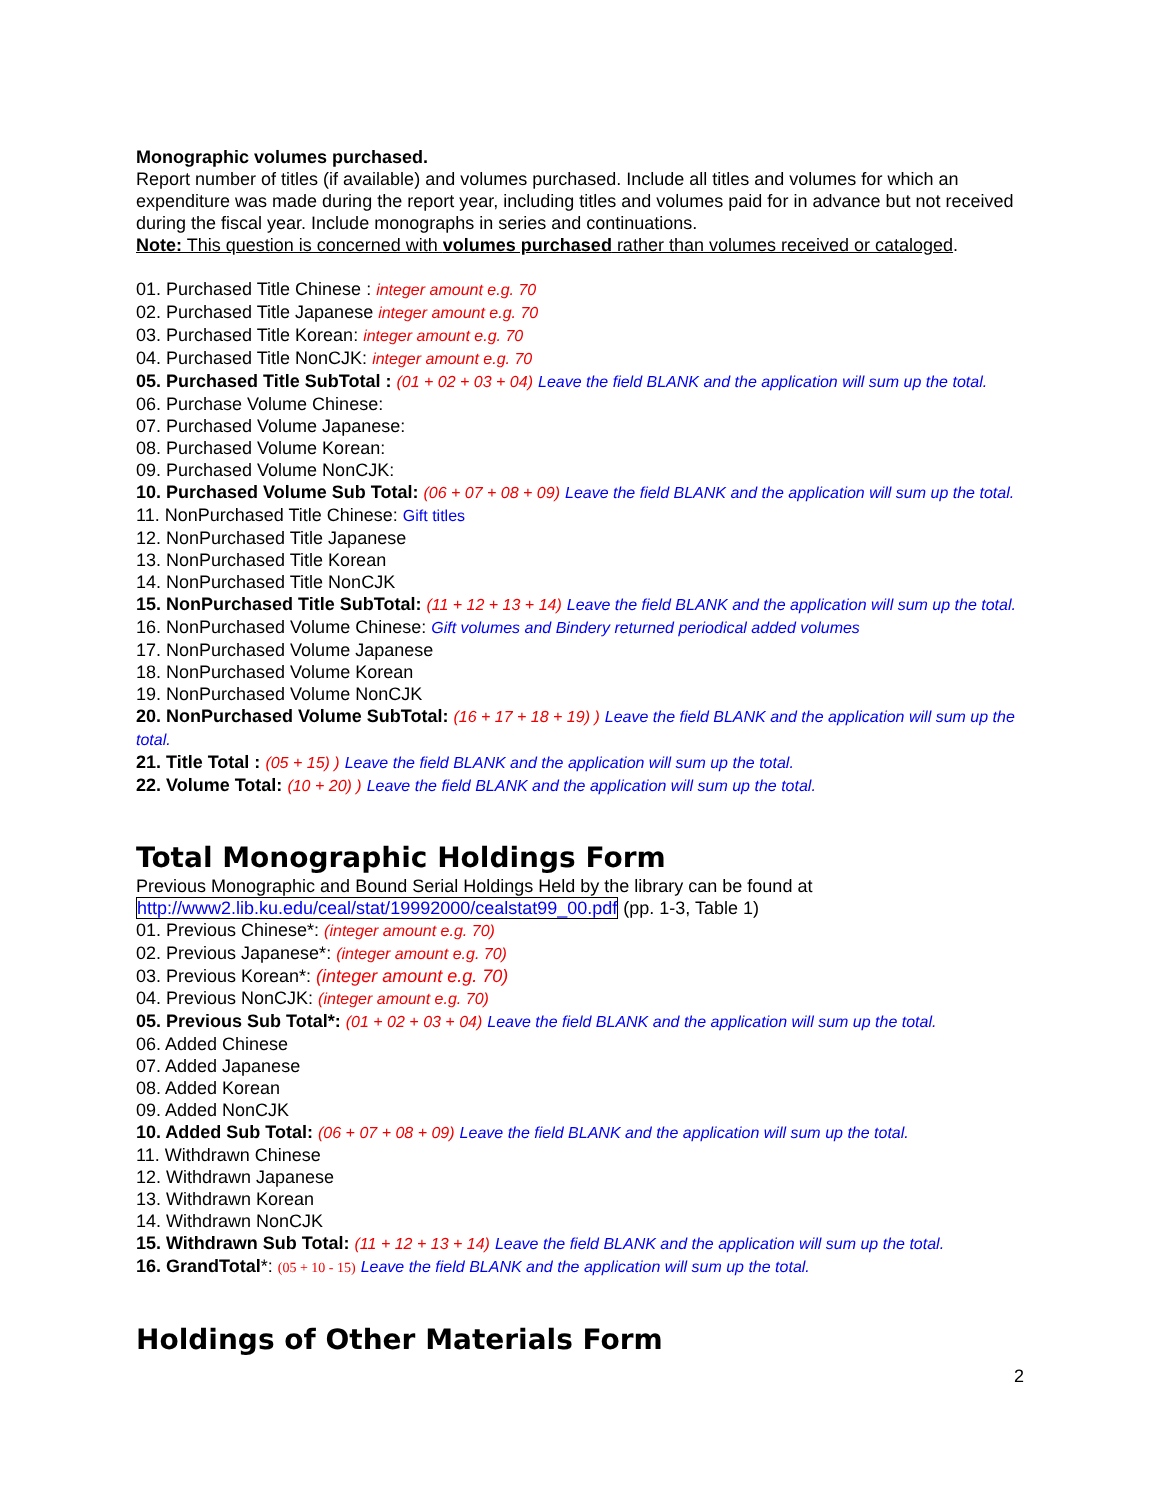Monographic volumes purchased.
Report number of titles (if available) and volumes purchased. Include all titles and volumes for which an expenditure was made during the report year, including titles and volumes paid for in advance but not received during the fiscal year. Include monographs in series and continuations.
Note: This question is concerned with volumes purchased rather than volumes received or cataloged.
01. Purchased Title Chinese : integer amount e.g. 70
02. Purchased Title Japanese integer amount e.g. 70
03. Purchased Title Korean: integer amount e.g. 70
04. Purchased Title NonCJK: integer amount e.g. 70
05. Purchased Title SubTotal : (01 + 02 + 03 + 04) Leave the field BLANK and the application will sum up the total.
06. Purchase Volume Chinese:
07. Purchased Volume Japanese:
08. Purchased Volume Korean:
09. Purchased Volume NonCJK:
10. Purchased Volume Sub Total: (06 + 07 + 08 + 09) Leave the field BLANK and the application will sum up the total.
11. NonPurchased Title Chinese: Gift titles
12. NonPurchased Title Japanese
13. NonPurchased Title Korean
14. NonPurchased Title NonCJK
15. NonPurchased Title SubTotal: (11 + 12 + 13 + 14) Leave the field BLANK and the application will sum up the total.
16. NonPurchased Volume Chinese: Gift volumes and Bindery returned periodical added volumes
17. NonPurchased Volume Japanese
18. NonPurchased Volume Korean
19. NonPurchased Volume NonCJK
20. NonPurchased Volume SubTotal: (16 + 17 + 18 + 19) ) Leave the field BLANK and the application will sum up the total.
21. Title Total : (05 + 15) ) Leave the field BLANK and the application will sum up the total.
22. Volume Total: (10 + 20) ) Leave the field BLANK and the application will sum up the total.
Total Monographic Holdings Form
Previous Monographic and Bound Serial Holdings Held by the library can be found at http://www2.lib.ku.edu/ceal/stat/19992000/cealstat99_00.pdf (pp. 1-3, Table 1)
01. Previous Chinese*: (integer amount e.g. 70)
02. Previous Japanese*: (integer amount e.g. 70)
03. Previous Korean*: (integer amount e.g. 70)
04. Previous NonCJK: (integer amount e.g. 70)
05. Previous Sub Total*: (01 + 02 + 03 + 04) Leave the field BLANK and the application will sum up the total.
06. Added Chinese
07. Added Japanese
08. Added Korean
09. Added NonCJK
10. Added Sub Total: (06 + 07 + 08 + 09) Leave the field BLANK and the application will sum up the total.
11. Withdrawn Chinese
12. Withdrawn Japanese
13. Withdrawn Korean
14. Withdrawn NonCJK
15. Withdrawn Sub Total: (11 + 12 + 13 + 14) Leave the field BLANK and the application will sum up the total.
16. GrandTotal*: (05 + 10 - 15) Leave the field BLANK and the application will sum up the total.
Holdings of Other Materials Form
2